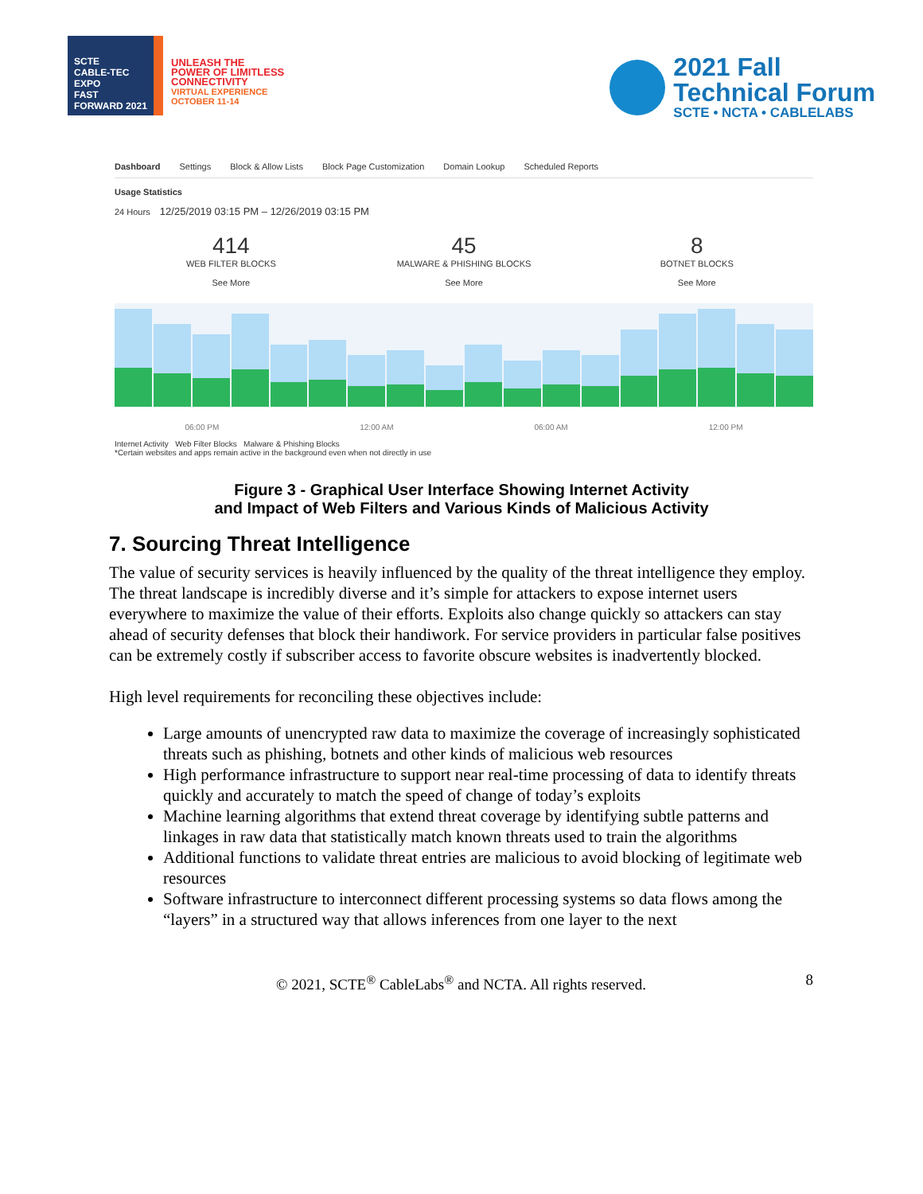SCTE
CABLE-TEC EXPO
FAST FORWARD 2021
UNLEASH THE
POWER OF LIMITLESS
CONNECTIVITY
VIRTUAL EXPERIENCE
OCTOBER 11-14
2021 Fall
Technical Forum
SCTE • NCTA • CABLELABS
Dashboard Settings Block & Allow Lists Block Page Customization Domain Lookup Scheduled Reports
Usage Statistics
24 Hours 12/25/2019 03:15 PM – 12/26/2019 03:15 PM
414
WEB FILTER BLOCKS
See More
45
MALWARE & PHISHING BLOCKS
See More
8
BOTNET BLOCKS
See More
06:00 PM 12:00 AM 06:00 AM 12:00 PM
Internet Activity Web Filter Blocks Malware & Phishing Blocks
*Certain websites and apps remain active in the background even when not directly in use
Figure 3 - Graphical User Interface Showing Internet Activity
and Impact of Web Filters and Various Kinds of Malicious Activity
7. Sourcing Threat Intelligence
The value of security services is heavily influenced by the quality of the threat intelligence they employ. The threat landscape is incredibly diverse and it’s simple for attackers to expose internet users everywhere to maximize the value of their efforts. Exploits also change quickly so attackers can stay ahead of security defenses that block their handiwork. For service providers in particular false positives can be extremely costly if subscriber access to favorite obscure websites is inadvertently blocked.
High level requirements for reconciling these objectives include:
Large amounts of unencrypted raw data to maximize the coverage of increasingly sophisticated threats such as phishing, botnets and other kinds of malicious web resources
High performance infrastructure to support near real-time processing of data to identify threats quickly and accurately to match the speed of change of today’s exploits
Machine learning algorithms that extend threat coverage by identifying subtle patterns and linkages in raw data that statistically match known threats used to train the algorithms
Additional functions to validate threat entries are malicious to avoid blocking of legitimate web resources
Software infrastructure to interconnect different processing systems so data flows among the “layers” in a structured way that allows inferences from one layer to the next
© 2021, SCTE<sup>®</sup> CableLabs<sup>®</sup> and NCTA. All rights reserved. 8